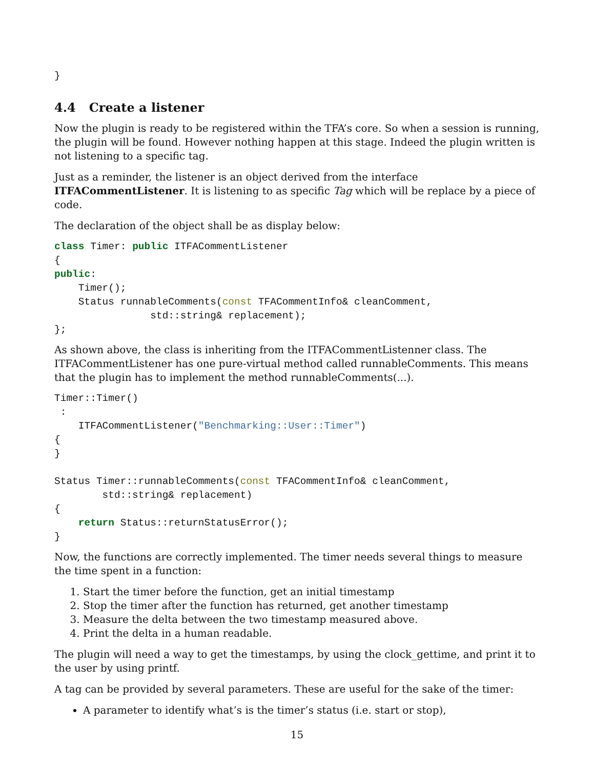}
4.4 Create a listener
Now the plugin is ready to be registered within the TFA’s core. So when a session is running, the plugin will be found. However nothing happen at this stage. Indeed the plugin written is not listening to a specific tag.
Just as a reminder, the listener is an object derived from the interface ITFACommentListener. It is listening to as specific Tag which will be replace by a piece of code.
The declaration of the object shall be as display below:
class Timer: public ITFACommentListener
{
public:
    Timer();
    Status runnableComments(const TFACommentInfo& cleanComment,
                std::string& replacement);
};
As shown above, the class is inheriting from the ITFACommentListenner class. The ITFACommentListener has one pure-virtual method called runnableComments. This means that the plugin has to implement the method runnableComments(...).
Timer::Timer()
 :
    ITFACommentListener("Benchmarking::User::Timer")
{
}

Status Timer::runnableComments(const TFACommentInfo& cleanComment,
        std::string& replacement)
{
    return Status::returnStatusError();
}
Now, the functions are correctly implemented. The timer needs several things to measure the time spent in a function:
1. Start the timer before the function, get an initial timestamp
2. Stop the timer after the function has returned, get another timestamp
3. Measure the delta between the two timestamp measured above.
4. Print the delta in a human readable.
The plugin will need a way to get the timestamps, by using the clock_gettime, and print it to the user by using printf.
A tag can be provided by several parameters. These are useful for the sake of the timer:
A parameter to identify what’s is the timer’s status (i.e. start or stop),
15